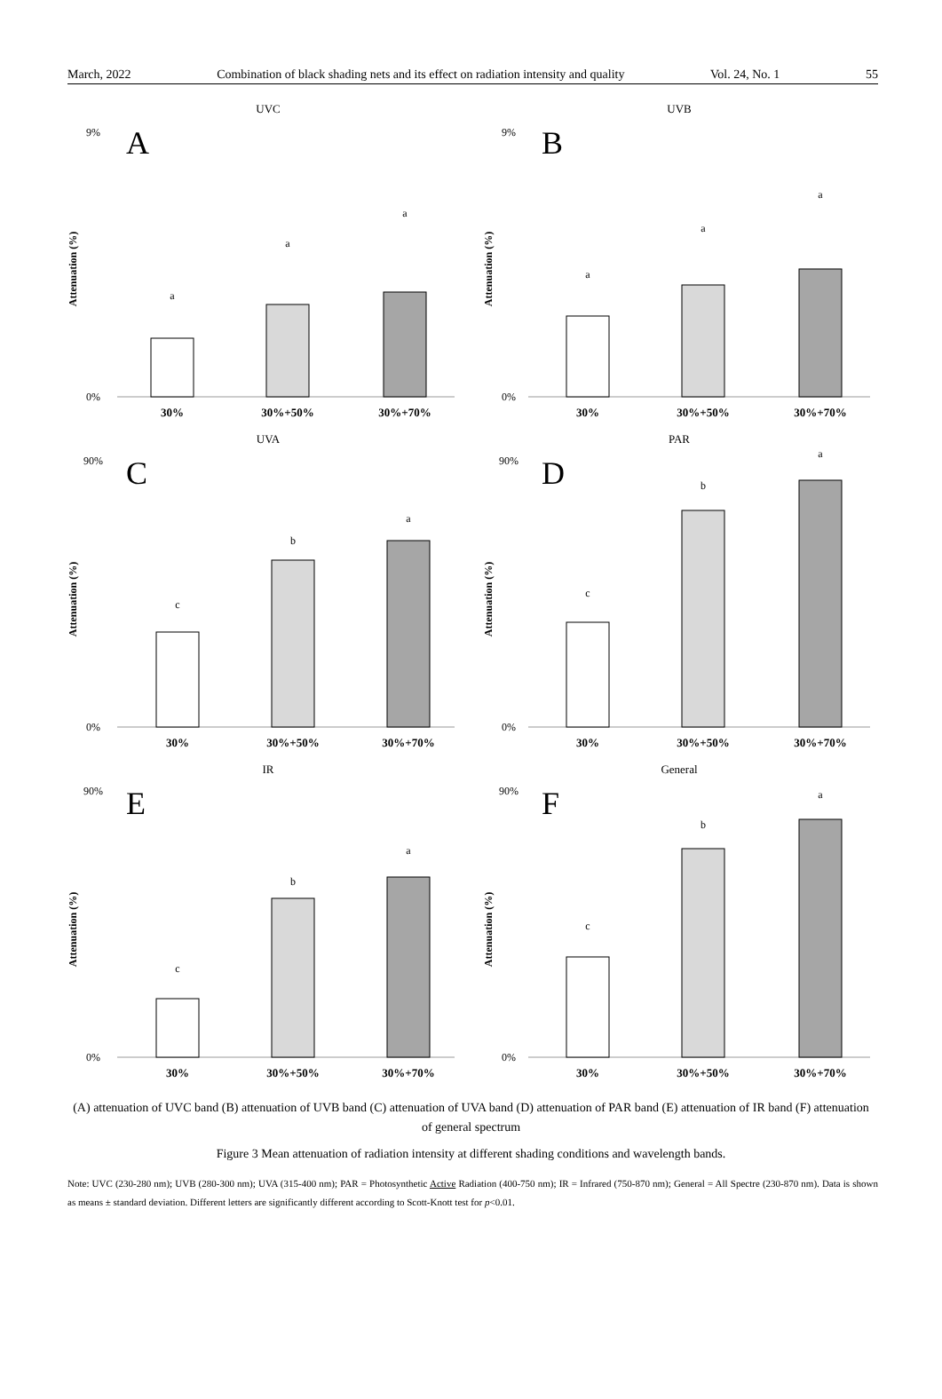March, 2022 Combination of black shading nets and its effect on radiation intensity and quality Vol. 24, No. 1 55
UVC
A
Attenuation (%)
9%
0%
a
a
a
30%
30%+50%
30%+70%
UVB
B
Attenuation (%)
9%
0%
a
a
a
30%
30%+50%
30%+70%
UVA
C
Attenuation (%)
90%
0%
c
b
a
30%
30%+50%
30%+70%
PAR
D
Attenuation (%)
90%
0%
c
b
a
30%
30%+50%
30%+70%
IR
E
Attenuation (%)
90%
0%
c
b
a
30%
30%+50%
30%+70%
General
F
Attenuation (%)
90%
0%
c
b
a
30%
30%+50%
30%+70%
(A) attenuation of UVC band (B) attenuation of UVB band (C) attenuation of UVA band (D) attenuation of PAR band (E) attenuation of IR band (F) attenuation of general spectrum
Figure 3 Mean attenuation of radiation intensity at different shading conditions and wavelength bands.
Note: UVC (230-280 nm); UVB (280-300 nm); UVA (315-400 nm); PAR = Photosynthetic Active Radiation (400-750 nm); IR = Infrared (750-870 nm); General = All Spectre (230-870 nm). Data is shown as means ± standard deviation. Different letters are significantly different according to Scott-Knott test for p<0.01.